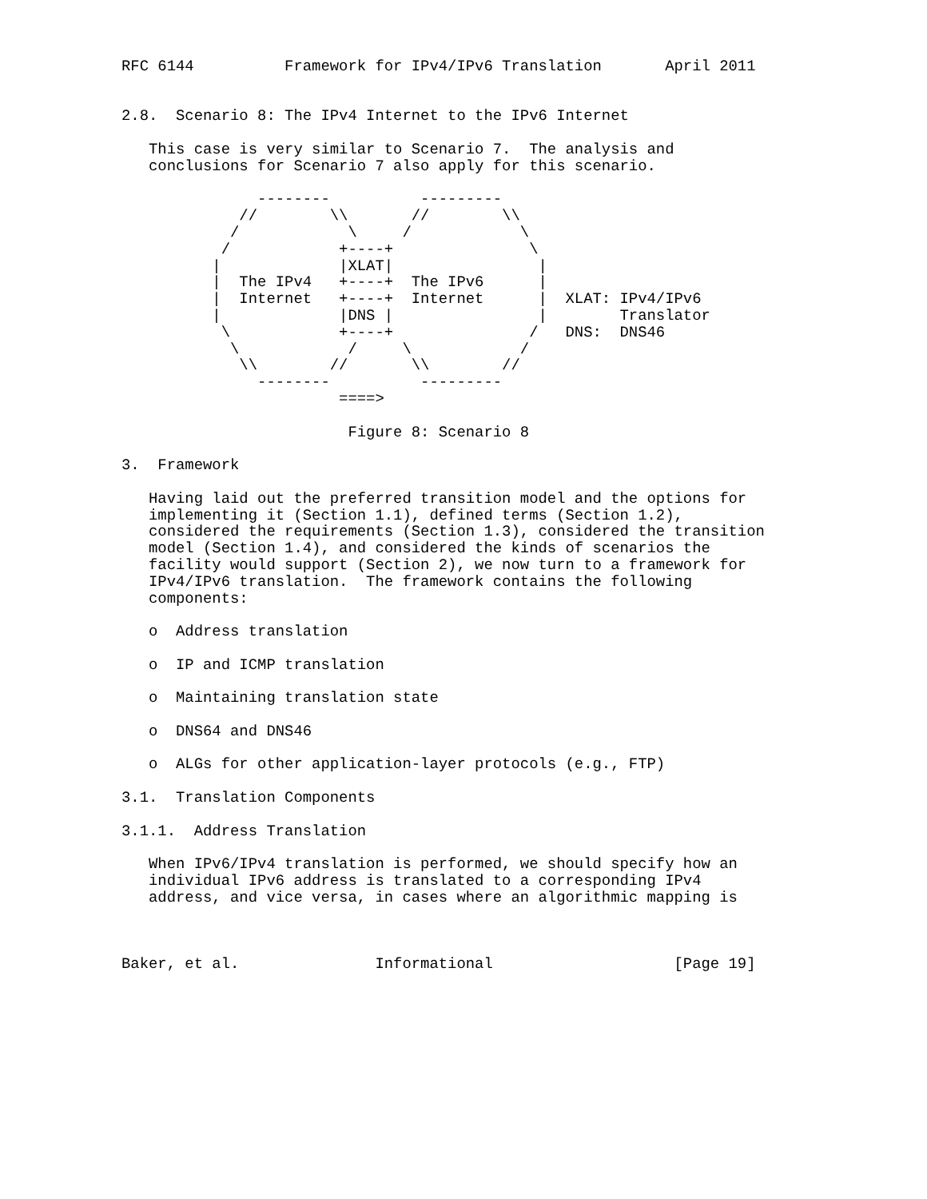RFC 6144          Framework for IPv4/IPv6 Translation       April 2011


2.8.  Scenario 8: The IPv4 Internet to the IPv6 Internet

   This case is very similar to Scenario 7.  The analysis and
   conclusions for Scenario 7 also apply for this scenario.

               --------          ---------
             //        \\       //        \\
            /            \     /            \
           /            +----+               \
          |             |XLAT|                |
          |  The IPv4   +----+  The IPv6      |
          |  Internet   +----+  Internet      |  XLAT: IPv4/IPv6
          |             |DNS |                |        Translator
           \            +----+               /   DNS:  DNS46
            \            /     \            /
             \\        //       \\        //
               --------          ---------
                        ====>

                         Figure 8: Scenario 8

3.  Framework

   Having laid out the preferred transition model and the options for
   implementing it (Section 1.1), defined terms (Section 1.2),
   considered the requirements (Section 1.3), considered the transition
   model (Section 1.4), and considered the kinds of scenarios the
   facility would support (Section 2), we now turn to a framework for
   IPv4/IPv6 translation.  The framework contains the following
   components:

   o  Address translation

   o  IP and ICMP translation

   o  Maintaining translation state

   o  DNS64 and DNS46

   o  ALGs for other application-layer protocols (e.g., FTP)

3.1.  Translation Components

3.1.1.  Address Translation

   When IPv6/IPv4 translation is performed, we should specify how an
   individual IPv6 address is translated to a corresponding IPv4
   address, and vice versa, in cases where an algorithmic mapping is



Baker, et al.               Informational                    [Page 19]